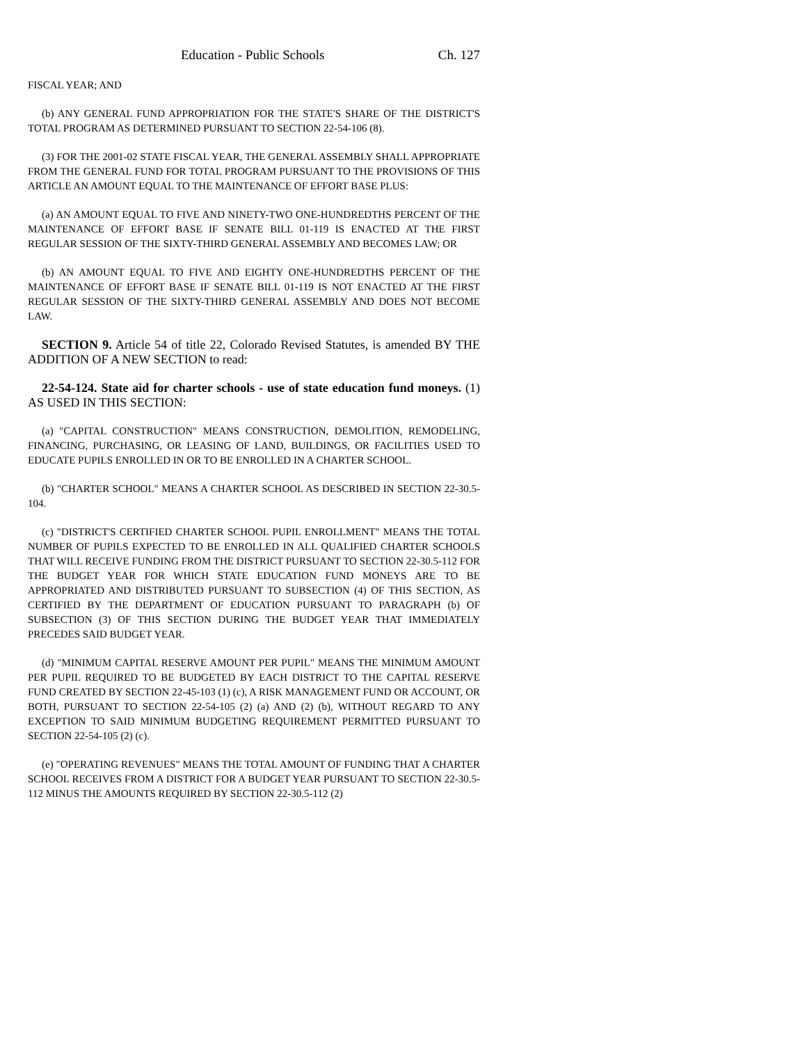Education - Public Schools Ch. 127
FISCAL YEAR; AND
(b) ANY GENERAL FUND APPROPRIATION FOR THE STATE'S SHARE OF THE DISTRICT'S TOTAL PROGRAM AS DETERMINED PURSUANT TO SECTION 22-54-106 (8).
(3) FOR THE 2001-02 STATE FISCAL YEAR, THE GENERAL ASSEMBLY SHALL APPROPRIATE FROM THE GENERAL FUND FOR TOTAL PROGRAM PURSUANT TO THE PROVISIONS OF THIS ARTICLE AN AMOUNT EQUAL TO THE MAINTENANCE OF EFFORT BASE PLUS:
(a) AN AMOUNT EQUAL TO FIVE AND NINETY-TWO ONE-HUNDREDTHS PERCENT OF THE MAINTENANCE OF EFFORT BASE IF SENATE BILL 01-119 IS ENACTED AT THE FIRST REGULAR SESSION OF THE SIXTY-THIRD GENERAL ASSEMBLY AND BECOMES LAW; OR
(b) AN AMOUNT EQUAL TO FIVE AND EIGHTY ONE-HUNDREDTHS PERCENT OF THE MAINTENANCE OF EFFORT BASE IF SENATE BILL 01-119 IS NOT ENACTED AT THE FIRST REGULAR SESSION OF THE SIXTY-THIRD GENERAL ASSEMBLY AND DOES NOT BECOME LAW.
SECTION 9. Article 54 of title 22, Colorado Revised Statutes, is amended BY THE ADDITION OF A NEW SECTION to read:
22-54-124. State aid for charter schools - use of state education fund moneys. (1) AS USED IN THIS SECTION:
(a) "CAPITAL CONSTRUCTION" MEANS CONSTRUCTION, DEMOLITION, REMODELING, FINANCING, PURCHASING, OR LEASING OF LAND, BUILDINGS, OR FACILITIES USED TO EDUCATE PUPILS ENROLLED IN OR TO BE ENROLLED IN A CHARTER SCHOOL.
(b) "CHARTER SCHOOL" MEANS A CHARTER SCHOOL AS DESCRIBED IN SECTION 22-30.5-104.
(c) "DISTRICT'S CERTIFIED CHARTER SCHOOL PUPIL ENROLLMENT" MEANS THE TOTAL NUMBER OF PUPILS EXPECTED TO BE ENROLLED IN ALL QUALIFIED CHARTER SCHOOLS THAT WILL RECEIVE FUNDING FROM THE DISTRICT PURSUANT TO SECTION 22-30.5-112 FOR THE BUDGET YEAR FOR WHICH STATE EDUCATION FUND MONEYS ARE TO BE APPROPRIATED AND DISTRIBUTED PURSUANT TO SUBSECTION (4) OF THIS SECTION, AS CERTIFIED BY THE DEPARTMENT OF EDUCATION PURSUANT TO PARAGRAPH (b) OF SUBSECTION (3) OF THIS SECTION DURING THE BUDGET YEAR THAT IMMEDIATELY PRECEDES SAID BUDGET YEAR.
(d) "MINIMUM CAPITAL RESERVE AMOUNT PER PUPIL" MEANS THE MINIMUM AMOUNT PER PUPIL REQUIRED TO BE BUDGETED BY EACH DISTRICT TO THE CAPITAL RESERVE FUND CREATED BY SECTION 22-45-103 (1) (c), A RISK MANAGEMENT FUND OR ACCOUNT, OR BOTH, PURSUANT TO SECTION 22-54-105 (2) (a) AND (2) (b), WITHOUT REGARD TO ANY EXCEPTION TO SAID MINIMUM BUDGETING REQUIREMENT PERMITTED PURSUANT TO SECTION 22-54-105 (2) (c).
(e) "OPERATING REVENUES" MEANS THE TOTAL AMOUNT OF FUNDING THAT A CHARTER SCHOOL RECEIVES FROM A DISTRICT FOR A BUDGET YEAR PURSUANT TO SECTION 22-30.5-112 MINUS THE AMOUNTS REQUIRED BY SECTION 22-30.5-112 (2)